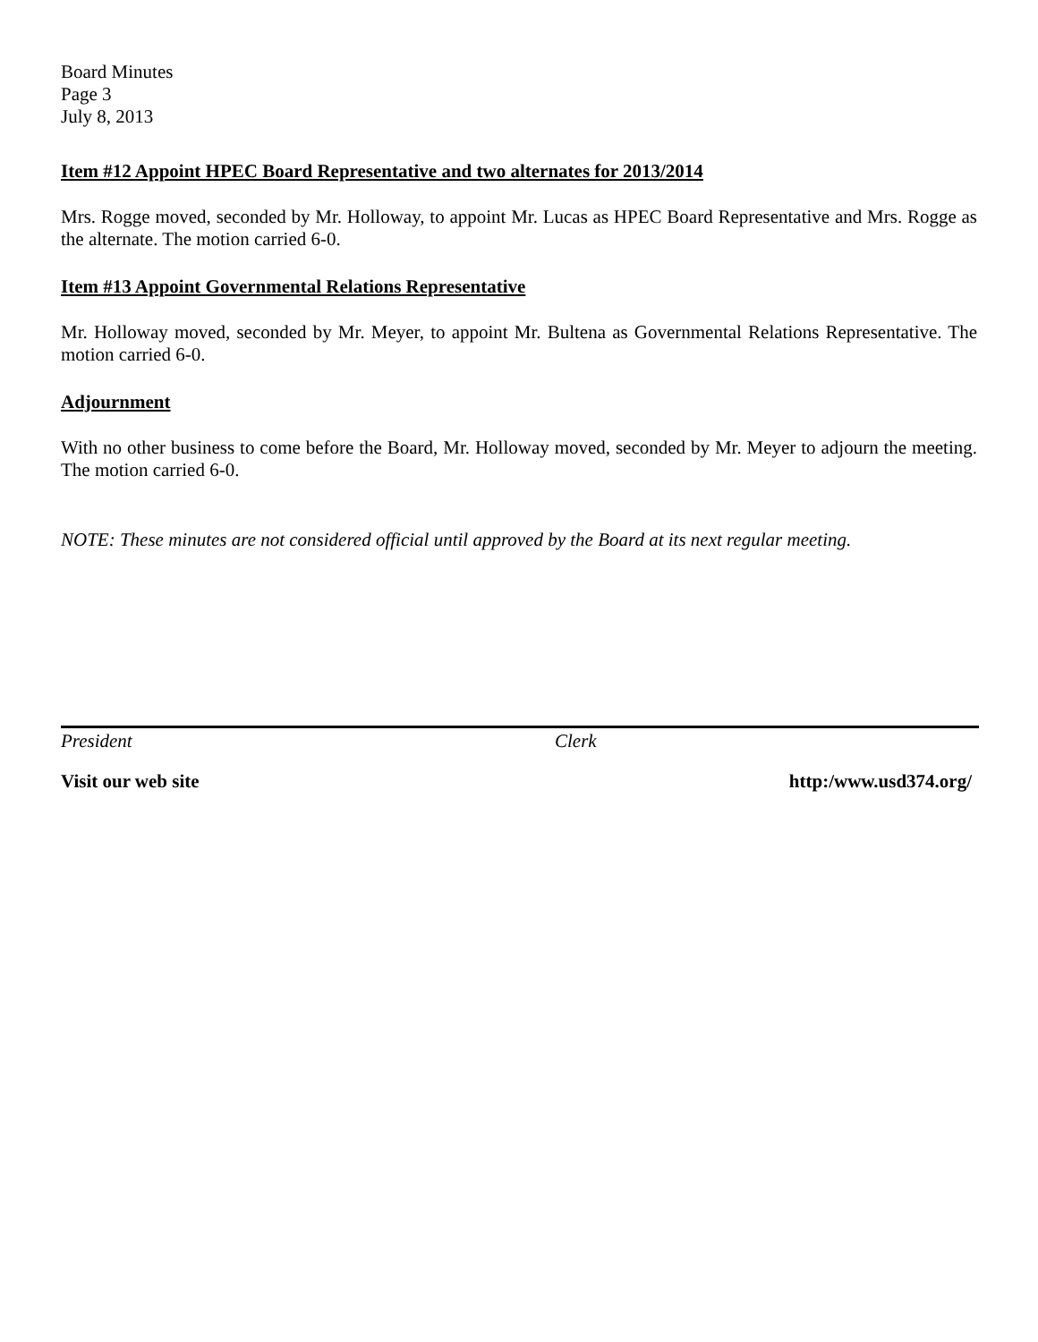Board Minutes
Page 3
July 8, 2013
Item #12 Appoint HPEC Board Representative and two alternates for 2013/2014
Mrs. Rogge moved, seconded by Mr. Holloway, to appoint Mr. Lucas as HPEC Board Representative and Mrs. Rogge as the alternate. The motion carried 6-0.
Item #13 Appoint Governmental Relations Representative
Mr. Holloway moved, seconded by Mr. Meyer, to appoint Mr. Bultena as Governmental Relations Representative. The motion carried 6-0.
Adjournment
With no other business to come before the Board, Mr. Holloway moved, seconded by Mr. Meyer to adjourn the meeting. The motion carried 6-0.
NOTE: These minutes are not considered official until approved by the Board at its next regular meeting.
President Clerk
Visit our web site http:/www.usd374.org/